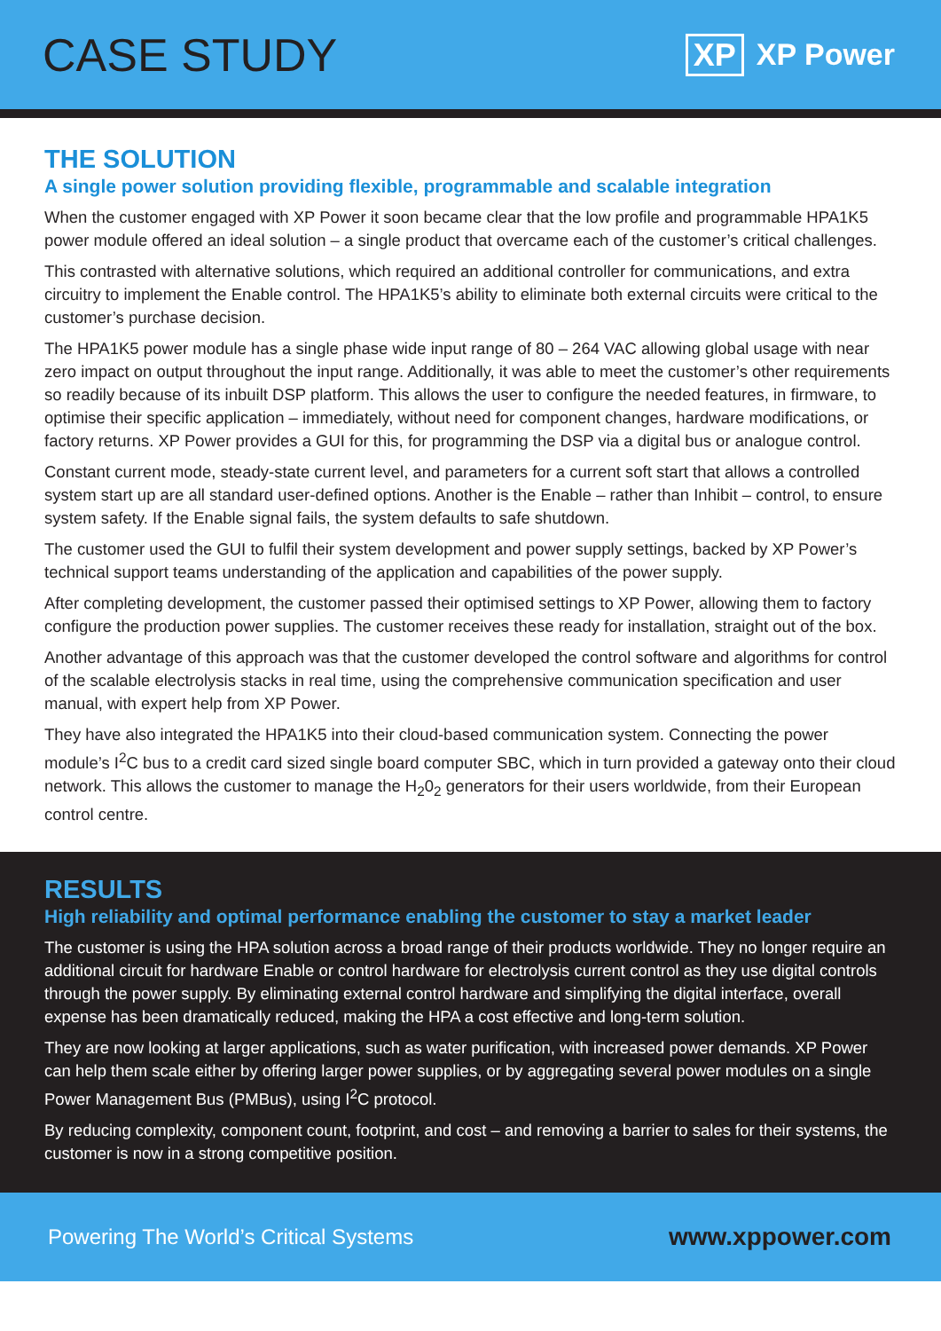CASE STUDY
XP XP Power
THE SOLUTION
A single power solution providing flexible, programmable and scalable integration
When the customer engaged with XP Power it soon became clear that the low profile and programmable HPA1K5 power module offered an ideal solution – a single product that overcame each of the customer’s critical challenges.
This contrasted with alternative solutions, which required an additional controller for communications, and extra circuitry to implement the Enable control. The HPA1K5’s ability to eliminate both external circuits were critical to the customer’s purchase decision.
The HPA1K5 power module has a single phase wide input range of 80 – 264 VAC allowing global usage with near zero impact on output throughout the input range. Additionally, it was able to meet the customer’s other requirements so readily because of its inbuilt DSP platform. This allows the user to configure the needed features, in firmware, to optimise their specific application – immediately, without need for component changes, hardware modifications, or factory returns. XP Power provides a GUI for this, for programming the DSP via a digital bus or analogue control.
Constant current mode, steady-state current level, and parameters for a current soft start that allows a controlled system start up are all standard user-defined options. Another is the Enable – rather than Inhibit – control, to ensure system safety. If the Enable signal fails, the system defaults to safe shutdown.
The customer used the GUI to fulfil their system development and power supply settings, backed by XP Power’s technical support teams understanding of the application and capabilities of the power supply.
After completing development, the customer passed their optimised settings to XP Power, allowing them to factory configure the production power supplies. The customer receives these ready for installation, straight out of the box.
Another advantage of this approach was that the customer developed the control software and algorithms for control of the scalable electrolysis stacks in real time, using the comprehensive communication specification and user manual, with expert help from XP Power.
They have also integrated the HPA1K5 into their cloud-based communication system. Connecting the power module’s I<sup>2</sup>C bus to a credit card sized single board computer SBC, which in turn provided a gateway onto their cloud network. This allows the customer to manage the H<sub>2</sub>0<sub>2</sub> generators for their users worldwide, from their European control centre.
RESULTS
High reliability and optimal performance enabling the customer to stay a market leader
The customer is using the HPA solution across a broad range of their products worldwide. They no longer require an additional circuit for hardware Enable or control hardware for electrolysis current control as they use digital controls through the power supply. By eliminating external control hardware and simplifying the digital interface, overall expense has been dramatically reduced, making the HPA a cost effective and long-term solution.
They are now looking at larger applications, such as water purification, with increased power demands. XP Power can help them scale either by offering larger power supplies, or by aggregating several power modules on a single Power Management Bus (PMBus), using I<sup>2</sup>C protocol.
By reducing complexity, component count, footprint, and cost – and removing a barrier to sales for their systems, the customer is now in a strong competitive position.
Powering The World’s Critical Systems www.xppower.com